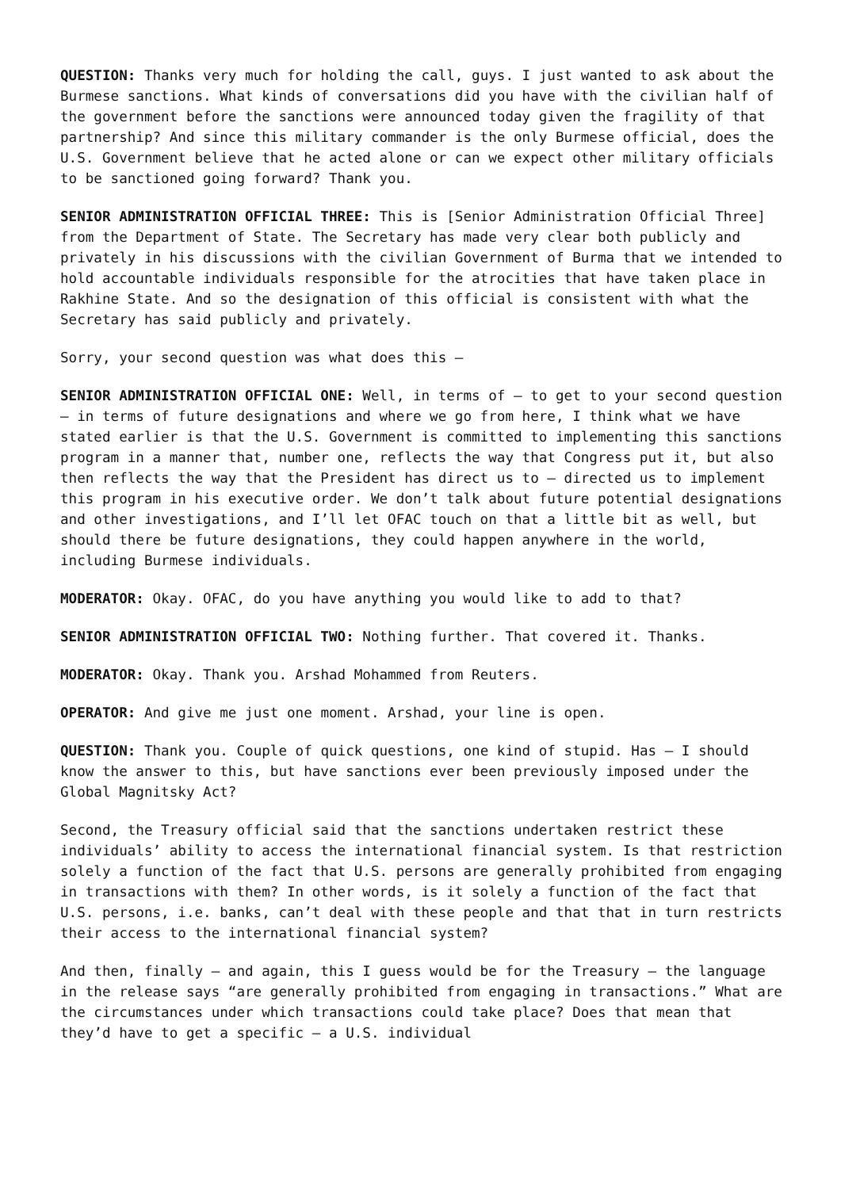QUESTION: Thanks very much for holding the call, guys. I just wanted to ask about the Burmese sanctions. What kinds of conversations did you have with the civilian half of the government before the sanctions were announced today given the fragility of that partnership? And since this military commander is the only Burmese official, does the U.S. Government believe that he acted alone or can we expect other military officials to be sanctioned going forward? Thank you.
SENIOR ADMINISTRATION OFFICIAL THREE: This is [Senior Administration Official Three] from the Department of State. The Secretary has made very clear both publicly and privately in his discussions with the civilian Government of Burma that we intended to hold accountable individuals responsible for the atrocities that have taken place in Rakhine State. And so the designation of this official is consistent with what the Secretary has said publicly and privately.
Sorry, your second question was what does this –
SENIOR ADMINISTRATION OFFICIAL ONE: Well, in terms of – to get to your second question – in terms of future designations and where we go from here, I think what we have stated earlier is that the U.S. Government is committed to implementing this sanctions program in a manner that, number one, reflects the way that Congress put it, but also then reflects the way that the President has direct us to – directed us to implement this program in his executive order. We don’t talk about future potential designations and other investigations, and I’ll let OFAC touch on that a little bit as well, but should there be future designations, they could happen anywhere in the world, including Burmese individuals.
MODERATOR: Okay. OFAC, do you have anything you would like to add to that?
SENIOR ADMINISTRATION OFFICIAL TWO: Nothing further. That covered it. Thanks.
MODERATOR: Okay. Thank you. Arshad Mohammed from Reuters.
OPERATOR: And give me just one moment. Arshad, your line is open.
QUESTION: Thank you. Couple of quick questions, one kind of stupid. Has – I should know the answer to this, but have sanctions ever been previously imposed under the Global Magnitsky Act?
Second, the Treasury official said that the sanctions undertaken restrict these individuals’ ability to access the international financial system. Is that restriction solely a function of the fact that U.S. persons are generally prohibited from engaging in transactions with them? In other words, is it solely a function of the fact that U.S. persons, i.e. banks, can’t deal with these people and that that in turn restricts their access to the international financial system?
And then, finally – and again, this I guess would be for the Treasury – the language in the release says “are generally prohibited from engaging in transactions.” What are the circumstances under which transactions could take place? Does that mean that they’d have to get a specific – a U.S. individual